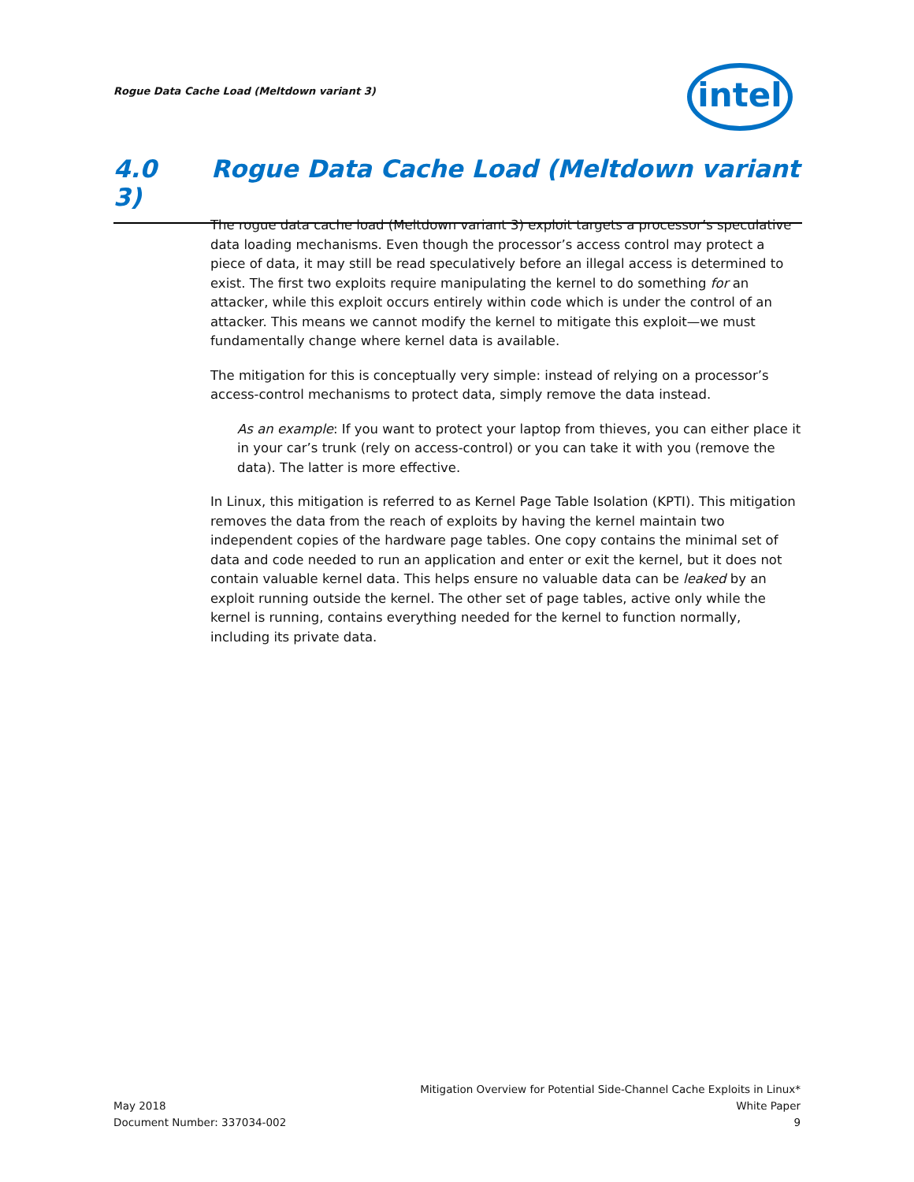Rogue Data Cache Load (Meltdown variant 3)
intel
4.0 Rogue Data Cache Load (Meltdown variant 3)
The rogue data cache load (Meltdown variant 3) exploit targets a processor’s speculative data loading mechanisms. Even though the processor’s access control may protect a piece of data, it may still be read speculatively before an illegal access is determined to exist. The first two exploits require manipulating the kernel to do something for an attacker, while this exploit occurs entirely within code which is under the control of an attacker. This means we cannot modify the kernel to mitigate this exploit—we must fundamentally change where kernel data is available.
The mitigation for this is conceptually very simple: instead of relying on a processor’s access-control mechanisms to protect data, simply remove the data instead.
As an example: If you want to protect your laptop from thieves, you can either place it in your car’s trunk (rely on access-control) or you can take it with you (remove the data). The latter is more effective.
In Linux, this mitigation is referred to as Kernel Page Table Isolation (KPTI). This mitigation removes the data from the reach of exploits by having the kernel maintain two independent copies of the hardware page tables. One copy contains the minimal set of data and code needed to run an application and enter or exit the kernel, but it does not contain valuable kernel data. This helps ensure no valuable data can be leaked by an exploit running outside the kernel. The other set of page tables, active only while the kernel is running, contains everything needed for the kernel to function normally, including its private data.
May 2018
Document Number: 337034-002
Mitigation Overview for Potential Side-Channel Cache Exploits in Linux*
White Paper
9